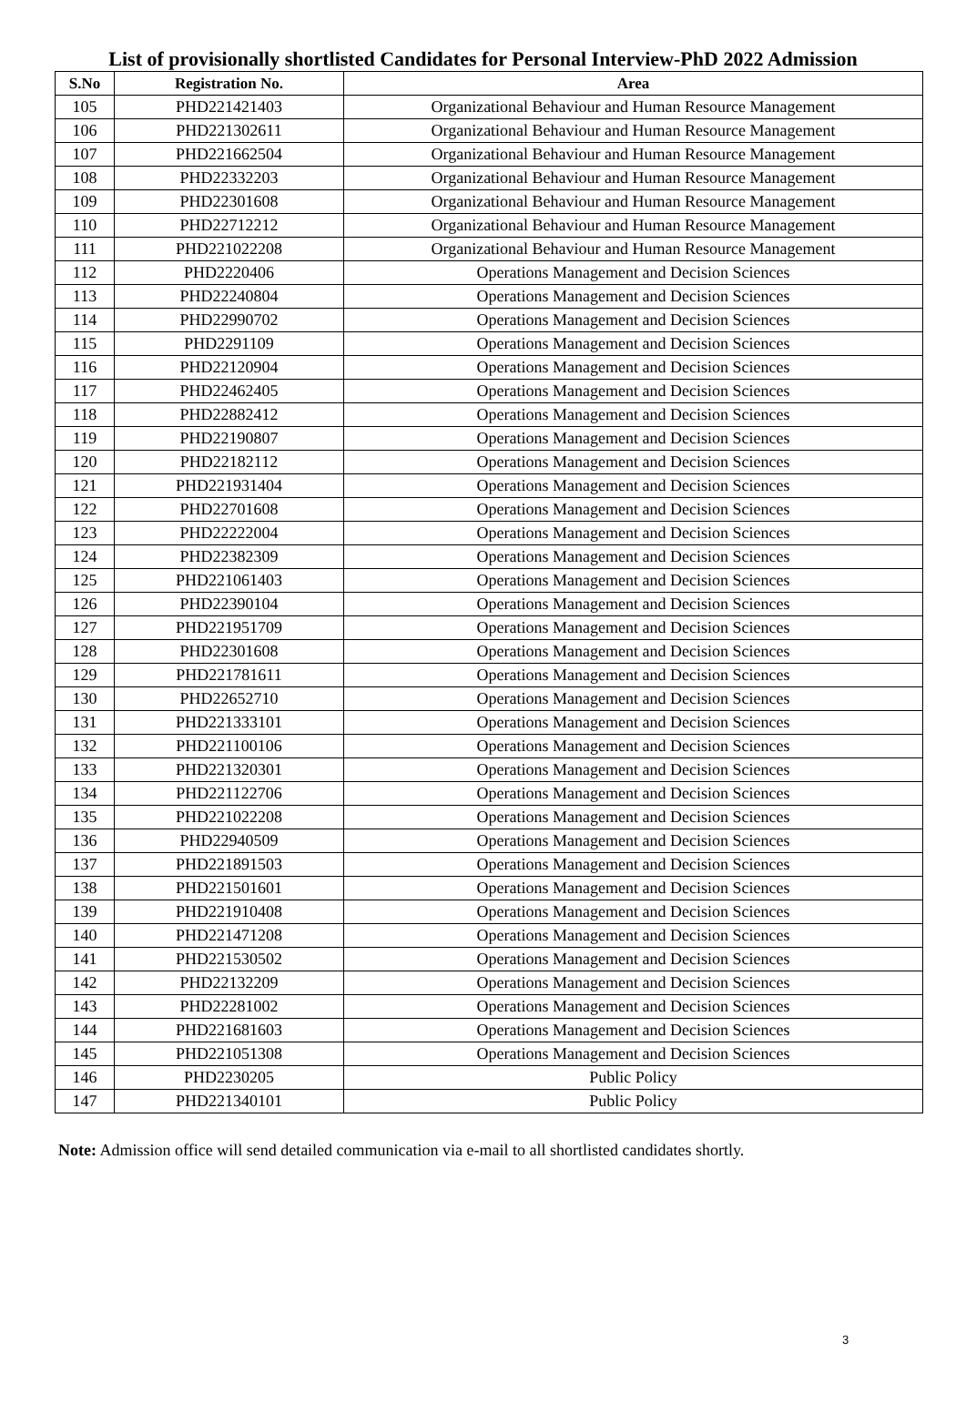List of provisionally shortlisted Candidates for Personal Interview-PhD 2022 Admission
| S.No | Registration No. | Area |
| --- | --- | --- |
| 105 | PHD221421403 | Organizational Behaviour and Human Resource Management |
| 106 | PHD221302611 | Organizational Behaviour and Human Resource Management |
| 107 | PHD221662504 | Organizational Behaviour and Human Resource Management |
| 108 | PHD22332203 | Organizational Behaviour and Human Resource Management |
| 109 | PHD22301608 | Organizational Behaviour and Human Resource Management |
| 110 | PHD22712212 | Organizational Behaviour and Human Resource Management |
| 111 | PHD221022208 | Organizational Behaviour and Human Resource Management |
| 112 | PHD2220406 | Operations Management and Decision Sciences |
| 113 | PHD22240804 | Operations Management and Decision Sciences |
| 114 | PHD22990702 | Operations Management and Decision Sciences |
| 115 | PHD2291109 | Operations Management and Decision Sciences |
| 116 | PHD22120904 | Operations Management and Decision Sciences |
| 117 | PHD22462405 | Operations Management and Decision Sciences |
| 118 | PHD22882412 | Operations Management and Decision Sciences |
| 119 | PHD22190807 | Operations Management and Decision Sciences |
| 120 | PHD22182112 | Operations Management and Decision Sciences |
| 121 | PHD221931404 | Operations Management and Decision Sciences |
| 122 | PHD22701608 | Operations Management and Decision Sciences |
| 123 | PHD22222004 | Operations Management and Decision Sciences |
| 124 | PHD22382309 | Operations Management and Decision Sciences |
| 125 | PHD221061403 | Operations Management and Decision Sciences |
| 126 | PHD22390104 | Operations Management and Decision Sciences |
| 127 | PHD221951709 | Operations Management and Decision Sciences |
| 128 | PHD22301608 | Operations Management and Decision Sciences |
| 129 | PHD221781611 | Operations Management and Decision Sciences |
| 130 | PHD22652710 | Operations Management and Decision Sciences |
| 131 | PHD221333101 | Operations Management and Decision Sciences |
| 132 | PHD221100106 | Operations Management and Decision Sciences |
| 133 | PHD221320301 | Operations Management and Decision Sciences |
| 134 | PHD221122706 | Operations Management and Decision Sciences |
| 135 | PHD221022208 | Operations Management and Decision Sciences |
| 136 | PHD22940509 | Operations Management and Decision Sciences |
| 137 | PHD221891503 | Operations Management and Decision Sciences |
| 138 | PHD221501601 | Operations Management and Decision Sciences |
| 139 | PHD221910408 | Operations Management and Decision Sciences |
| 140 | PHD221471208 | Operations Management and Decision Sciences |
| 141 | PHD221530502 | Operations Management and Decision Sciences |
| 142 | PHD22132209 | Operations Management and Decision Sciences |
| 143 | PHD22281002 | Operations Management and Decision Sciences |
| 144 | PHD221681603 | Operations Management and Decision Sciences |
| 145 | PHD221051308 | Operations Management and Decision Sciences |
| 146 | PHD2230205 | Public Policy |
| 147 | PHD221340101 | Public Policy |
Note: Admission office will send detailed communication via e-mail to all shortlisted candidates shortly.
3